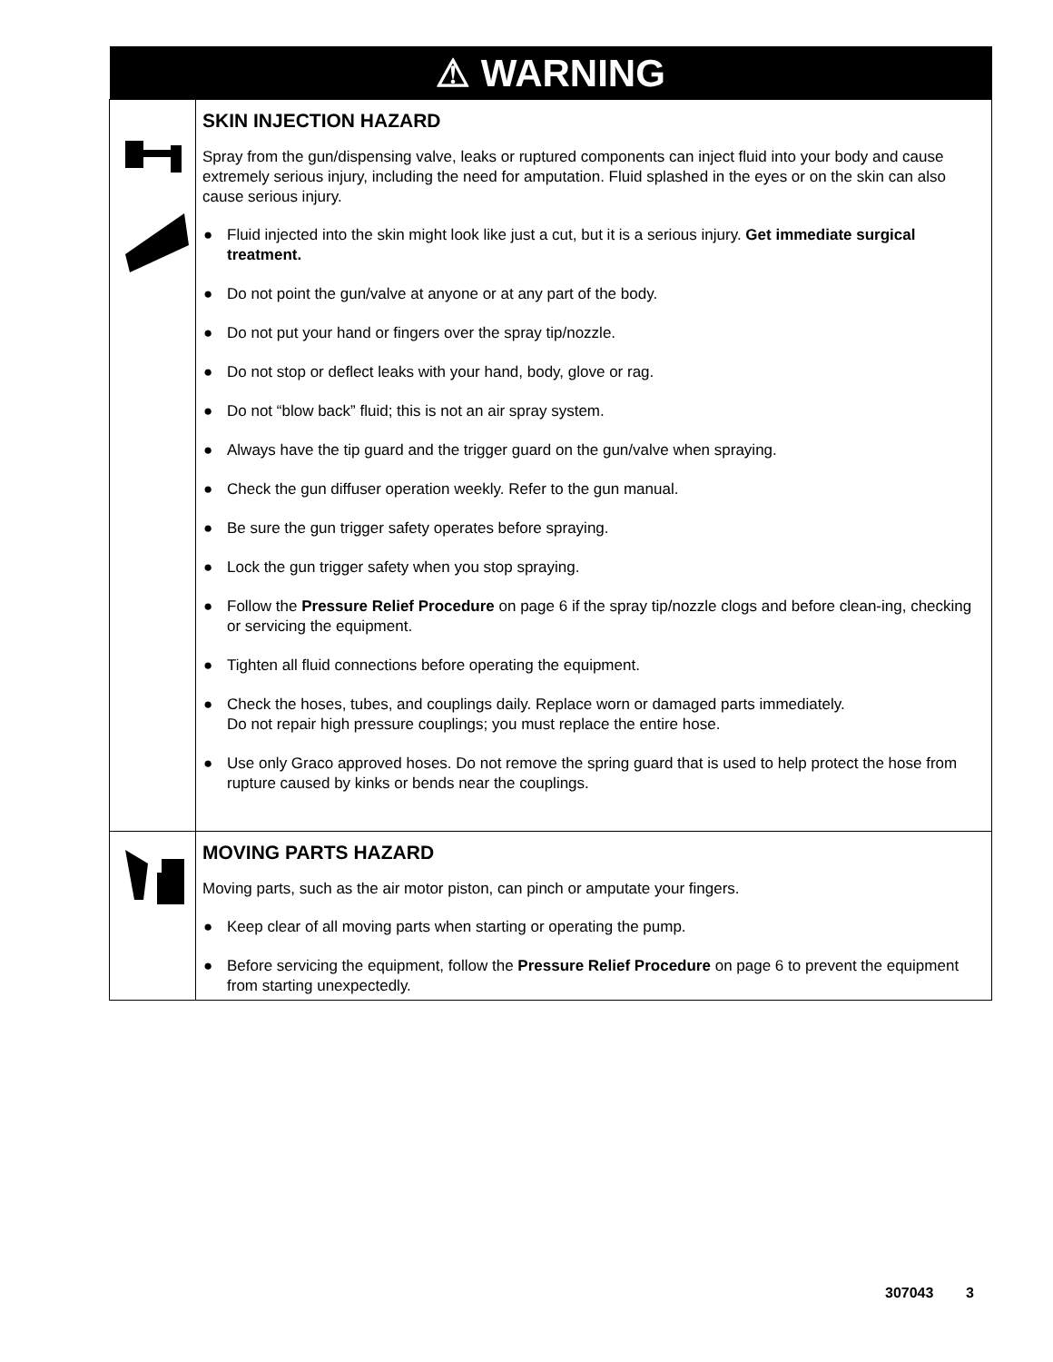| ⚠ WARNING | |
| --- | --- |
| | SKIN INJECTION HAZARD Spray from the gun/dispensing valve, leaks or ruptured components can inject fluid into your body and cause extremely serious injury, including the need for amputation. Fluid splashed in the eyes or on the skin can also cause serious injury. ● Fluid injected into the skin might look like just a cut, but it is a serious injury. Get immediate surgical treatment. ● Do not point the gun/valve at anyone or at any part of the body. ● Do not put your hand or fingers over the spray tip/nozzle. ● Do not stop or deflect leaks with your hand, body, glove or rag. ● Do not “blow back” fluid; this is not an air spray system. ● Always have the tip guard and the trigger guard on the gun/valve when spraying. ● Check the gun diffuser operation weekly. Refer to the gun manual. ● Be sure the gun trigger safety operates before spraying. ● Lock the gun trigger safety when you stop spraying. ● Follow the Pressure Relief Procedure on page 6 if the spray tip/nozzle clogs and before clean-ing, checking or servicing the equipment. ● Tighten all fluid connections before operating the equipment. ● Check the hoses, tubes, and couplings daily. Replace worn or damaged parts immediately. Do not repair high pressure couplings; you must replace the entire hose. ● Use only Graco approved hoses. Do not remove the spring guard that is used to help protect the hose from rupture caused by kinks or bends near the couplings. |
| | MOVING PARTS HAZARD Moving parts, such as the air motor piston, can pinch or amputate your fingers. ● Keep clear of all moving parts when starting or operating the pump. ● Before servicing the equipment, follow the Pressure Relief Procedure on page 6 to prevent the equipment from starting unexpectedly. |
307043 3